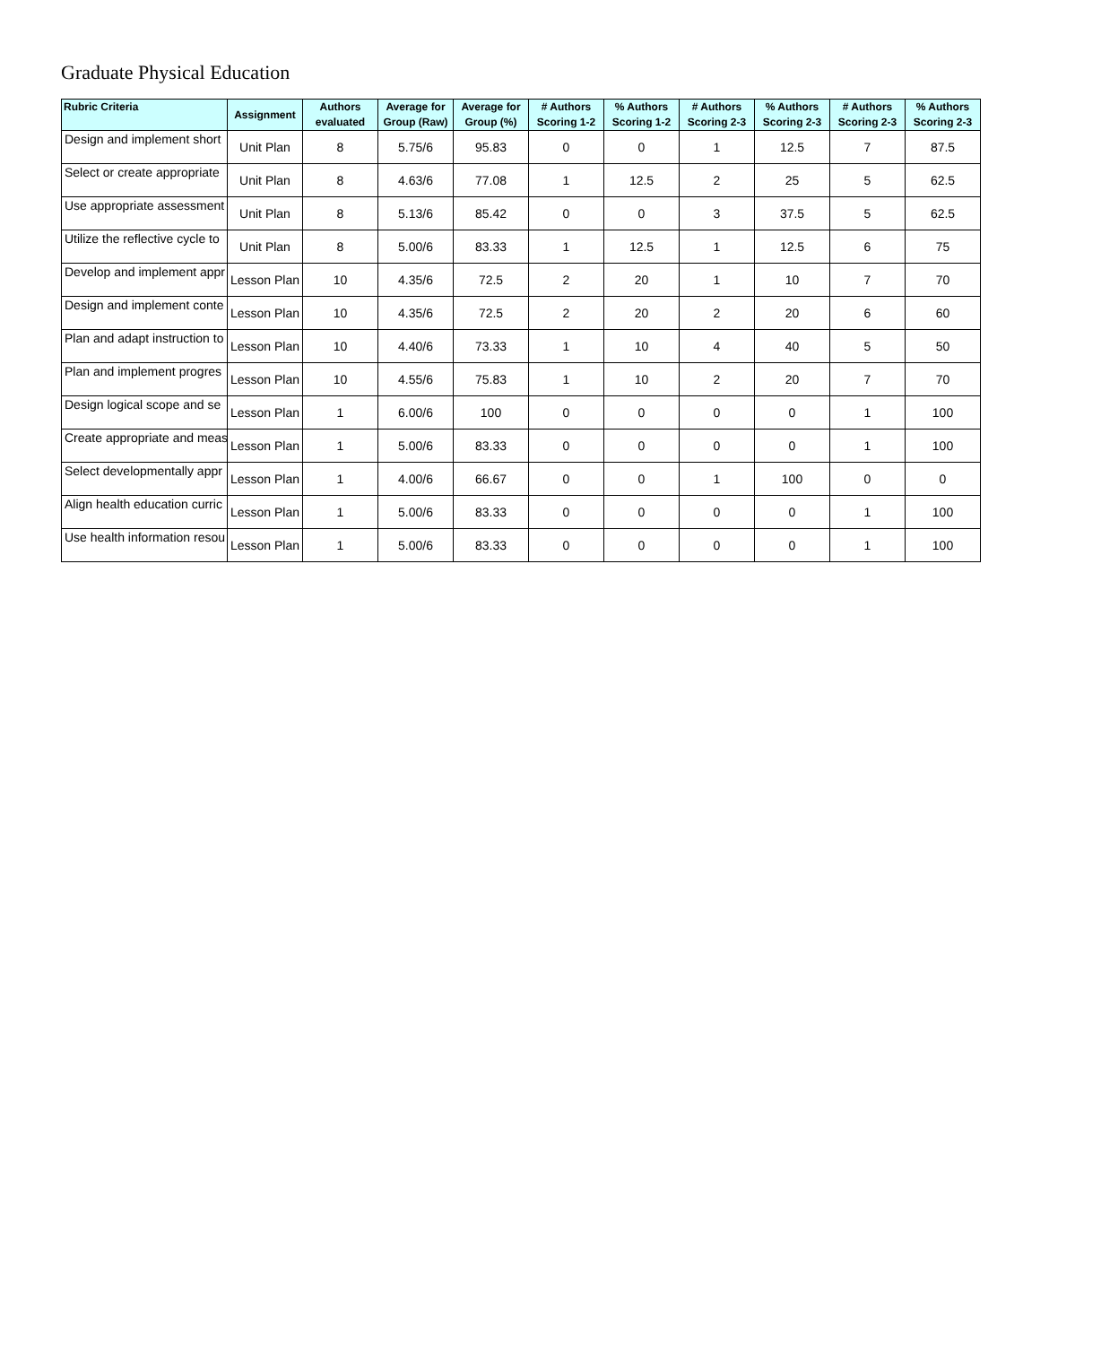Graduate Physical Education
| Rubric Criteria | Assignment | Authors evaluated | Average for Group (Raw) | Average for Group (%) | # Authors Scoring 1-2 | % Authors Scoring 1-2 | # Authors Scoring 2-3 | % Authors Scoring 2-3 | # Authors Scoring 2-3 | % Authors Scoring 2-3 |
| --- | --- | --- | --- | --- | --- | --- | --- | --- | --- | --- |
| Design and implement short | Unit Plan | 8 | 5.75/6 | 95.83 | 0 | 0 | 1 | 12.5 | 7 | 87.5 |
| Select or create appropriate | Unit Plan | 8 | 4.63/6 | 77.08 | 1 | 12.5 | 2 | 25 | 5 | 62.5 |
| Use appropriate assessment | Unit Plan | 8 | 5.13/6 | 85.42 | 0 | 0 | 3 | 37.5 | 5 | 62.5 |
| Utilize the reflective cycle to | Unit Plan | 8 | 5.00/6 | 83.33 | 1 | 12.5 | 1 | 12.5 | 6 | 75 |
| Develop and implement appr | Lesson Plan | 10 | 4.35/6 | 72.5 | 2 | 20 | 1 | 10 | 7 | 70 |
| Design and implement conte | Lesson Plan | 10 | 4.35/6 | 72.5 | 2 | 20 | 2 | 20 | 6 | 60 |
| Plan and adapt instruction to | Lesson Plan | 10 | 4.40/6 | 73.33 | 1 | 10 | 4 | 40 | 5 | 50 |
| Plan and implement progres | Lesson Plan | 10 | 4.55/6 | 75.83 | 1 | 10 | 2 | 20 | 7 | 70 |
| Design logical scope and se | Lesson Plan | 1 | 6.00/6 | 100 | 0 | 0 | 0 | 0 | 1 | 100 |
| Create appropriate and meas | Lesson Plan | 1 | 5.00/6 | 83.33 | 0 | 0 | 0 | 0 | 1 | 100 |
| Select developmentally appr | Lesson Plan | 1 | 4.00/6 | 66.67 | 0 | 0 | 1 | 100 | 0 | 0 |
| Align health education curric | Lesson Plan | 1 | 5.00/6 | 83.33 | 0 | 0 | 0 | 0 | 1 | 100 |
| Use health information resou | Lesson Plan | 1 | 5.00/6 | 83.33 | 0 | 0 | 0 | 0 | 1 | 100 |